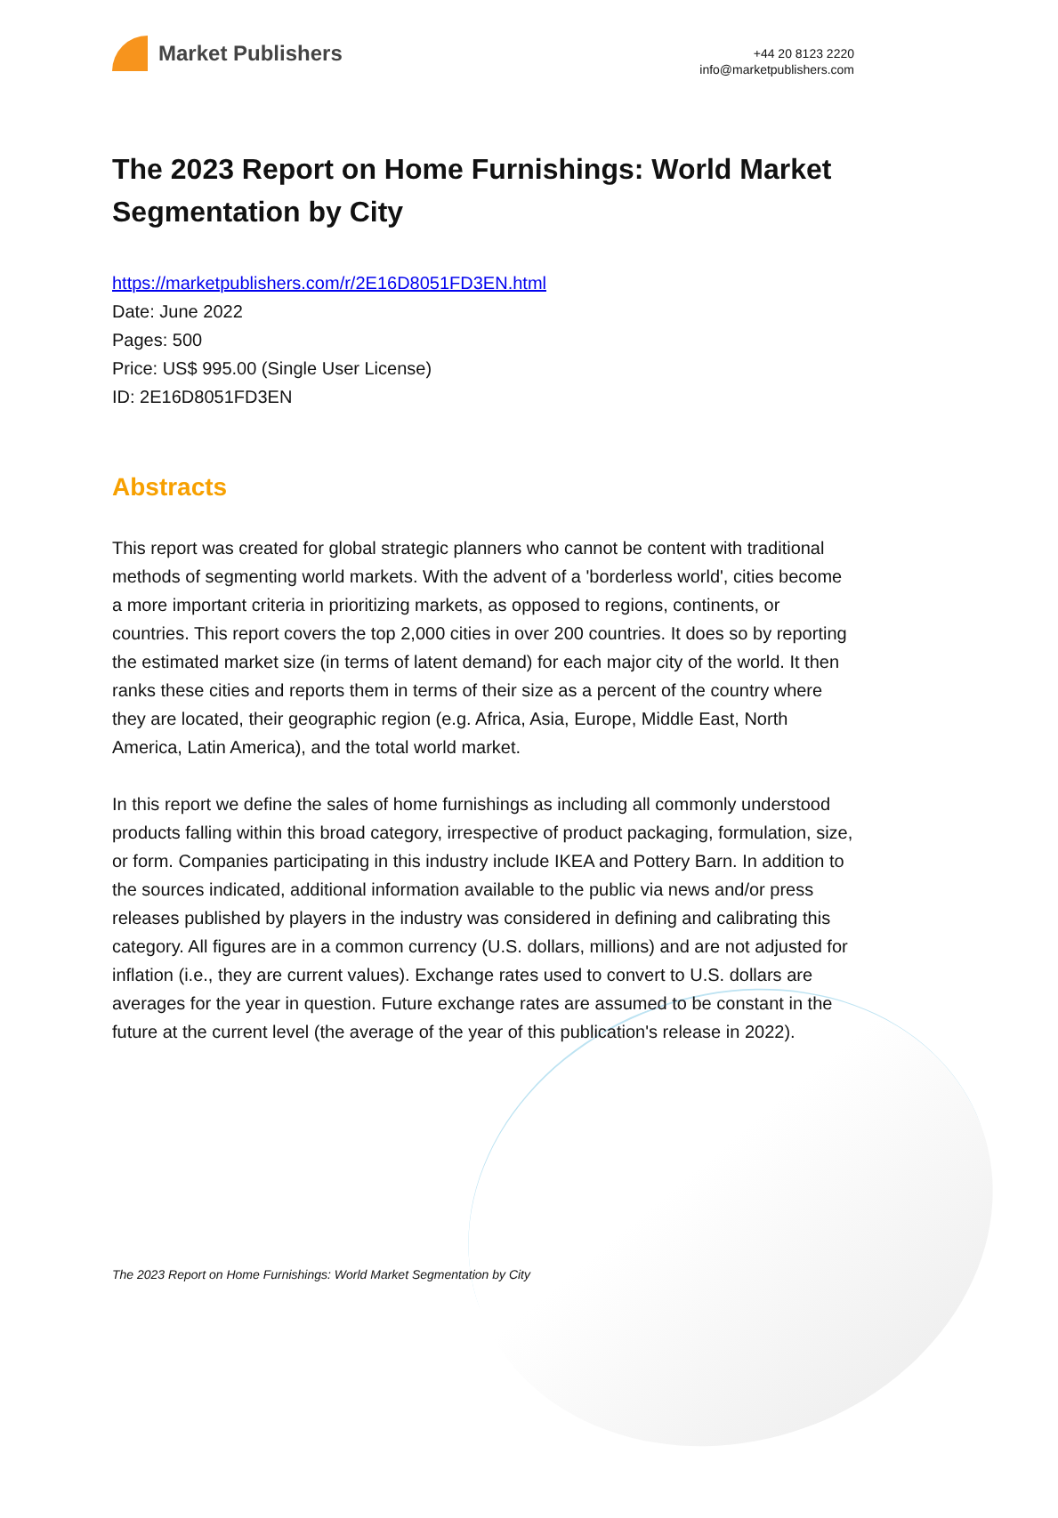Market Publishers
+44 20 8123 2220
info@marketpublishers.com
The 2023 Report on Home Furnishings: World Market Segmentation by City
https://marketpublishers.com/r/2E16D8051FD3EN.html
Date: June 2022
Pages: 500
Price: US$ 995.00 (Single User License)
ID: 2E16D8051FD3EN
Abstracts
This report was created for global strategic planners who cannot be content with traditional methods of segmenting world markets. With the advent of a 'borderless world', cities become a more important criteria in prioritizing markets, as opposed to regions, continents, or countries. This report covers the top 2,000 cities in over 200 countries. It does so by reporting the estimated market size (in terms of latent demand) for each major city of the world. It then ranks these cities and reports them in terms of their size as a percent of the country where they are located, their geographic region (e.g. Africa, Asia, Europe, Middle East, North America, Latin America), and the total world market.
In this report we define the sales of home furnishings as including all commonly understood products falling within this broad category, irrespective of product packaging, formulation, size, or form. Companies participating in this industry include IKEA and Pottery Barn. In addition to the sources indicated, additional information available to the public via news and/or press releases published by players in the industry was considered in defining and calibrating this category. All figures are in a common currency (U.S. dollars, millions) and are not adjusted for inflation (i.e., they are current values). Exchange rates used to convert to U.S. dollars are averages for the year in question. Future exchange rates are assumed to be constant in the future at the current level (the average of the year of this publication's release in 2022).
The 2023 Report on Home Furnishings: World Market Segmentation by City